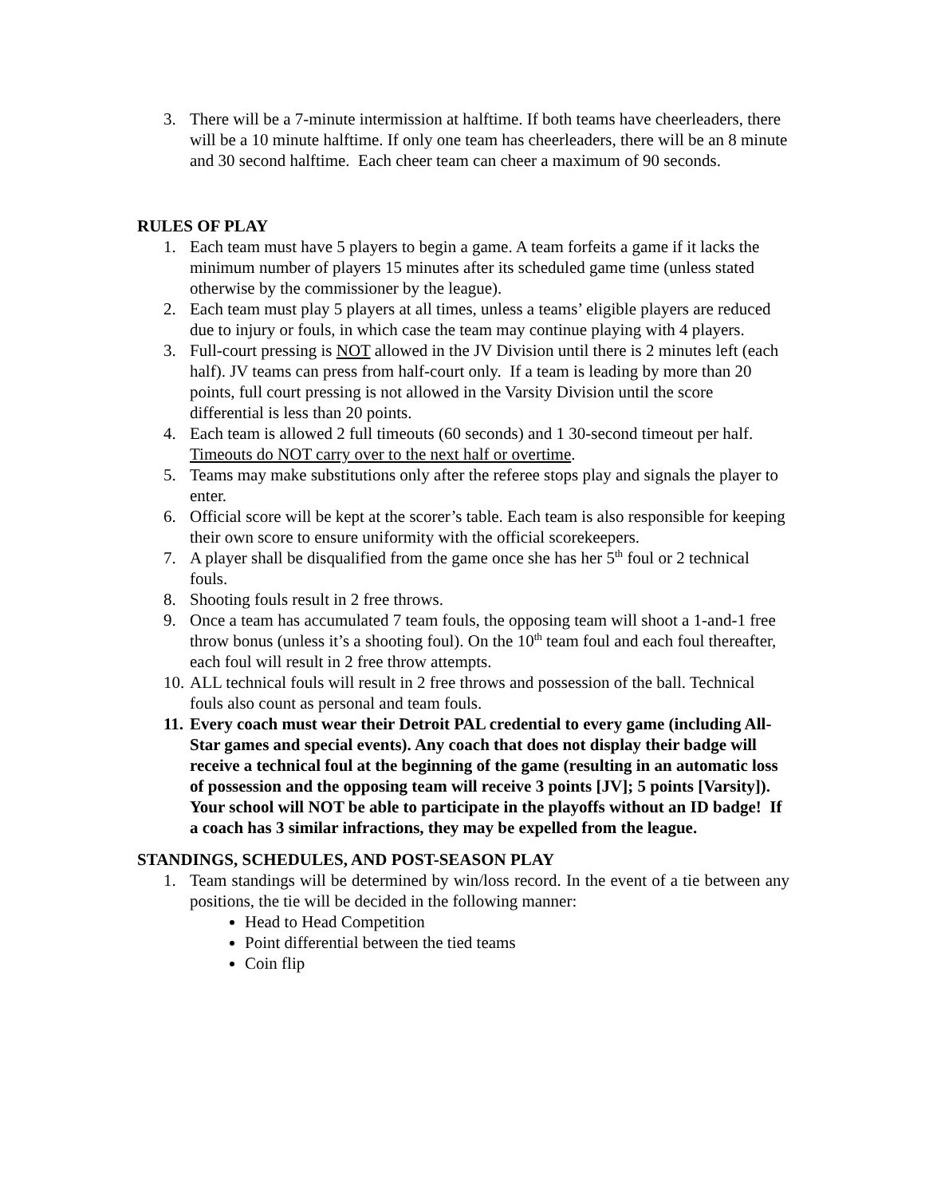3. There will be a 7-minute intermission at halftime. If both teams have cheerleaders, there will be a 10 minute halftime. If only one team has cheerleaders, there will be an 8 minute and 30 second halftime. Each cheer team can cheer a maximum of 90 seconds.
RULES OF PLAY
1. Each team must have 5 players to begin a game. A team forfeits a game if it lacks the minimum number of players 15 minutes after its scheduled game time (unless stated otherwise by the commissioner by the league).
2. Each team must play 5 players at all times, unless a teams’ eligible players are reduced due to injury or fouls, in which case the team may continue playing with 4 players.
3. Full-court pressing is NOT allowed in the JV Division until there is 2 minutes left (each half). JV teams can press from half-court only. If a team is leading by more than 20 points, full court pressing is not allowed in the Varsity Division until the score differential is less than 20 points.
4. Each team is allowed 2 full timeouts (60 seconds) and 1 30-second timeout per half. Timeouts do NOT carry over to the next half or overtime.
5. Teams may make substitutions only after the referee stops play and signals the player to enter.
6. Official score will be kept at the scorer’s table. Each team is also responsible for keeping their own score to ensure uniformity with the official scorekeepers.
7. A player shall be disqualified from the game once she has her 5<sup>th</sup> foul or 2 technical fouls.
8. Shooting fouls result in 2 free throws.
9. Once a team has accumulated 7 team fouls, the opposing team will shoot a 1-and-1 free throw bonus (unless it’s a shooting foul). On the 10<sup>th</sup> team foul and each foul thereafter, each foul will result in 2 free throw attempts.
10. ALL technical fouls will result in 2 free throws and possession of the ball. Technical fouls also count as personal and team fouls.
11. Every coach must wear their Detroit PAL credential to every game (including All-Star games and special events). Any coach that does not display their badge will receive a technical foul at the beginning of the game (resulting in an automatic loss of possession and the opposing team will receive 3 points [JV]; 5 points [Varsity]). Your school will NOT be able to participate in the playoffs without an ID badge! If a coach has 3 similar infractions, they may be expelled from the league.
STANDINGS, SCHEDULES, AND POST-SEASON PLAY
1. Team standings will be determined by win/loss record. In the event of a tie between any positions, the tie will be decided in the following manner:
Head to Head Competition
Point differential between the tied teams
Coin flip